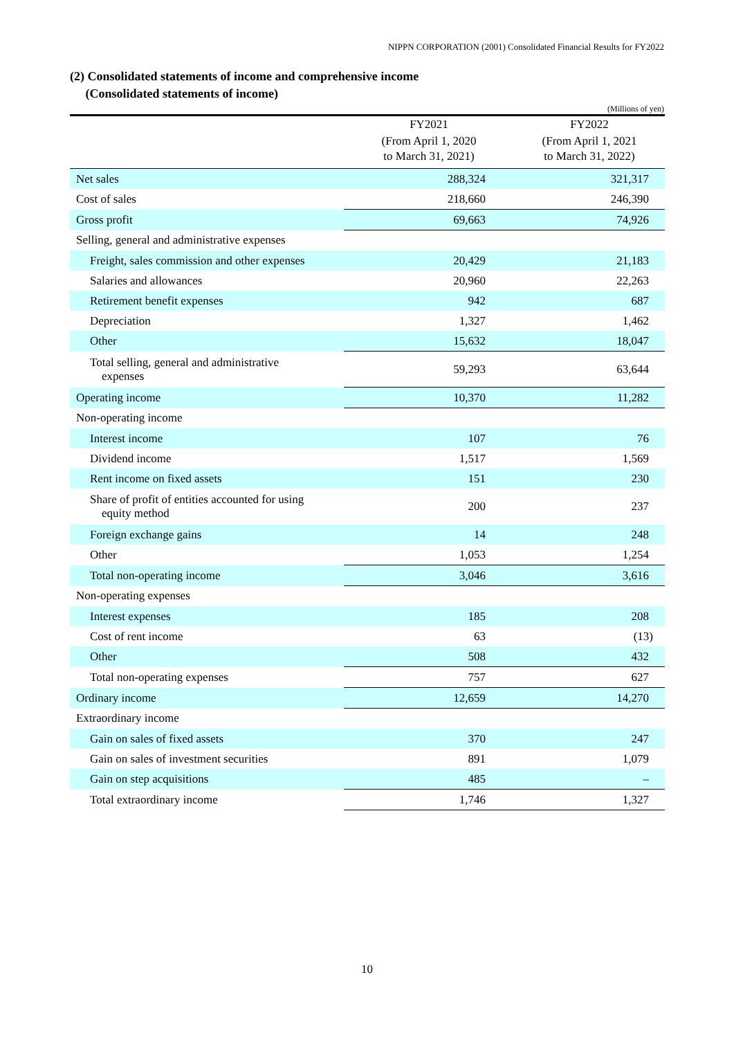NIPPN CORPORATION (2001) Consolidated Financial Results for FY2022
(2) Consolidated statements of income and comprehensive income
(Consolidated statements of income)
(Millions of yen)
| | FY2021 | FY2022 |
| --- | --- | --- |
| | (From April 1, 2020 to March 31, 2021) | (From April 1, 2021 to March 31, 2022) |
| Net sales | 288,324 | 321,317 |
| Cost of sales | 218,660 | 246,390 |
| Gross profit | 69,663 | 74,926 |
| Selling, general and administrative expenses | | |
| Freight, sales commission and other expenses | 20,429 | 21,183 |
| Salaries and allowances | 20,960 | 22,263 |
| Retirement benefit expenses | 942 | 687 |
| Depreciation | 1,327 | 1,462 |
| Other | 15,632 | 18,047 |
| Total selling, general and administrative expenses | 59,293 | 63,644 |
| Operating income | 10,370 | 11,282 |
| Non-operating income | | |
| Interest income | 107 | 76 |
| Dividend income | 1,517 | 1,569 |
| Rent income on fixed assets | 151 | 230 |
| Share of profit of entities accounted for using equity method | 200 | 237 |
| Foreign exchange gains | 14 | 248 |
| Other | 1,053 | 1,254 |
| Total non-operating income | 3,046 | 3,616 |
| Non-operating expenses | | |
| Interest expenses | 185 | 208 |
| Cost of rent income | 63 | (13) |
| Other | 508 | 432 |
| Total non-operating expenses | 757 | 627 |
| Ordinary income | 12,659 | 14,270 |
| Extraordinary income | | |
| Gain on sales of fixed assets | 370 | 247 |
| Gain on sales of investment securities | 891 | 1,079 |
| Gain on step acquisitions | 485 | – |
| Total extraordinary income | 1,746 | 1,327 |
10